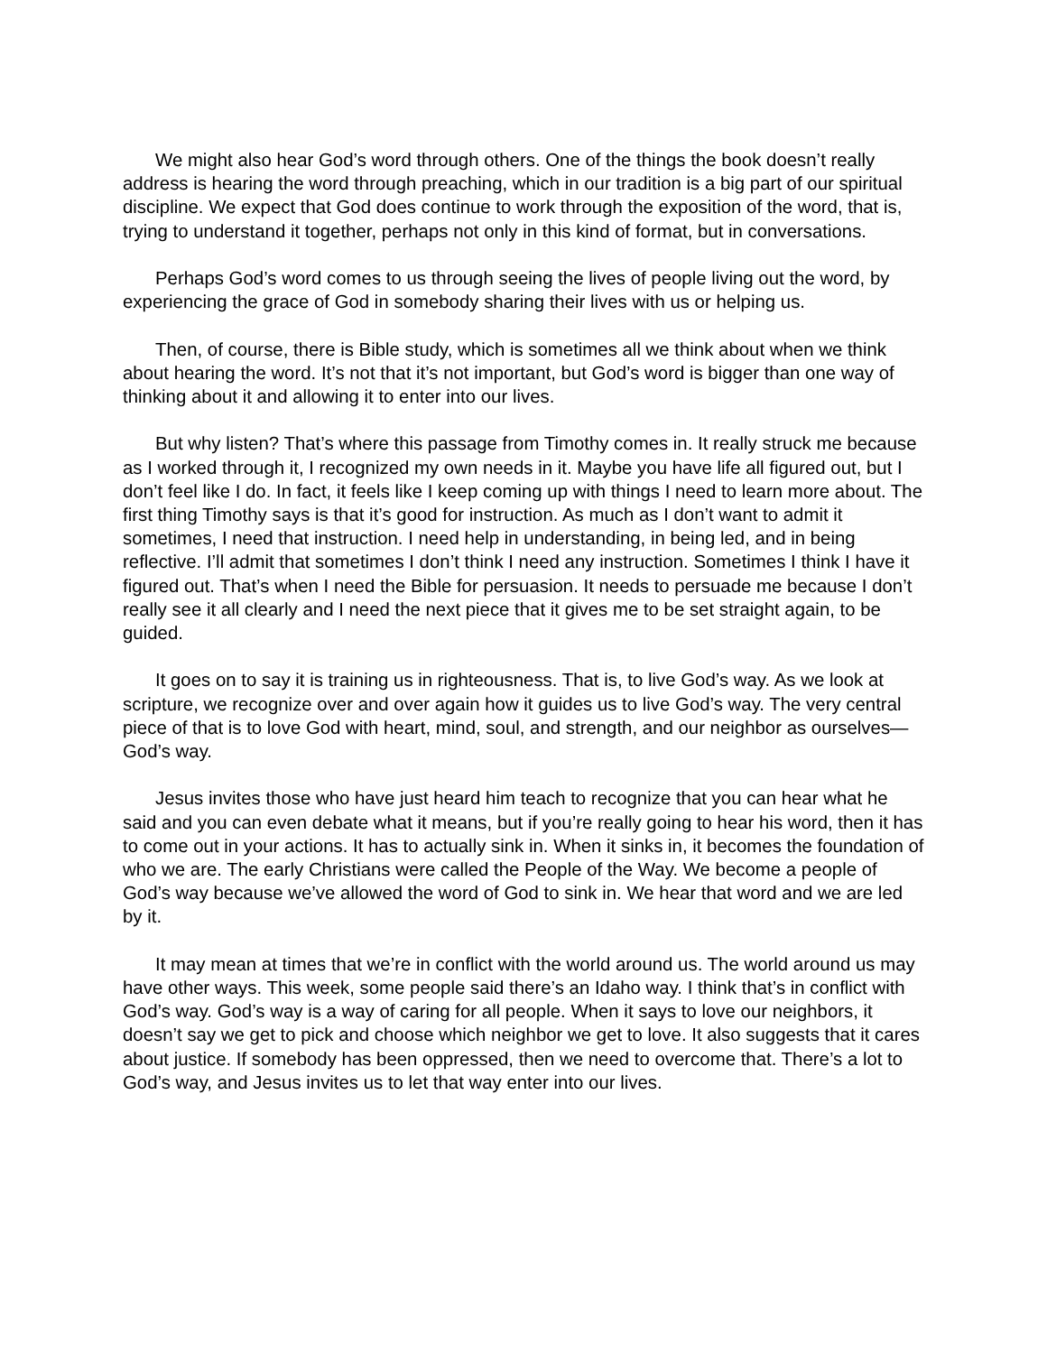We might also hear God’s word through others. One of the things the book doesn’t really address is hearing the word through preaching, which in our tradition is a big part of our spiritual discipline. We expect that God does continue to work through the exposition of the word, that is, trying to understand it together, perhaps not only in this kind of format, but in conversations.
Perhaps God’s word comes to us through seeing the lives of people living out the word, by experiencing the grace of God in somebody sharing their lives with us or helping us.
Then, of course, there is Bible study, which is sometimes all we think about when we think about hearing the word. It’s not that it’s not important, but God’s word is bigger than one way of thinking about it and allowing it to enter into our lives.
But why listen? That’s where this passage from Timothy comes in. It really struck me because as I worked through it, I recognized my own needs in it. Maybe you have life all figured out, but I don’t feel like I do. In fact, it feels like I keep coming up with things I need to learn more about. The first thing Timothy says is that it’s good for instruction. As much as I don’t want to admit it sometimes, I need that instruction. I need help in understanding, in being led, and in being reflective. I’ll admit that sometimes I don’t think I need any instruction. Sometimes I think I have it figured out. That’s when I need the Bible for persuasion. It needs to persuade me because I don’t really see it all clearly and I need the next piece that it gives me to be set straight again, to be guided.
It goes on to say it is training us in righteousness. That is, to live God’s way. As we look at scripture, we recognize over and over again how it guides us to live God’s way. The very central piece of that is to love God with heart, mind, soul, and strength, and our neighbor as ourselves—God’s way.
Jesus invites those who have just heard him teach to recognize that you can hear what he said and you can even debate what it means, but if you’re really going to hear his word, then it has to come out in your actions. It has to actually sink in. When it sinks in, it becomes the foundation of who we are. The early Christians were called the People of the Way. We become a people of God’s way because we’ve allowed the word of God to sink in. We hear that word and we are led by it.
It may mean at times that we’re in conflict with the world around us. The world around us may have other ways. This week, some people said there’s an Idaho way. I think that’s in conflict with God’s way. God’s way is a way of caring for all people. When it says to love our neighbors, it doesn’t say we get to pick and choose which neighbor we get to love. It also suggests that it cares about justice. If somebody has been oppressed, then we need to overcome that. There’s a lot to God’s way, and Jesus invites us to let that way enter into our lives.